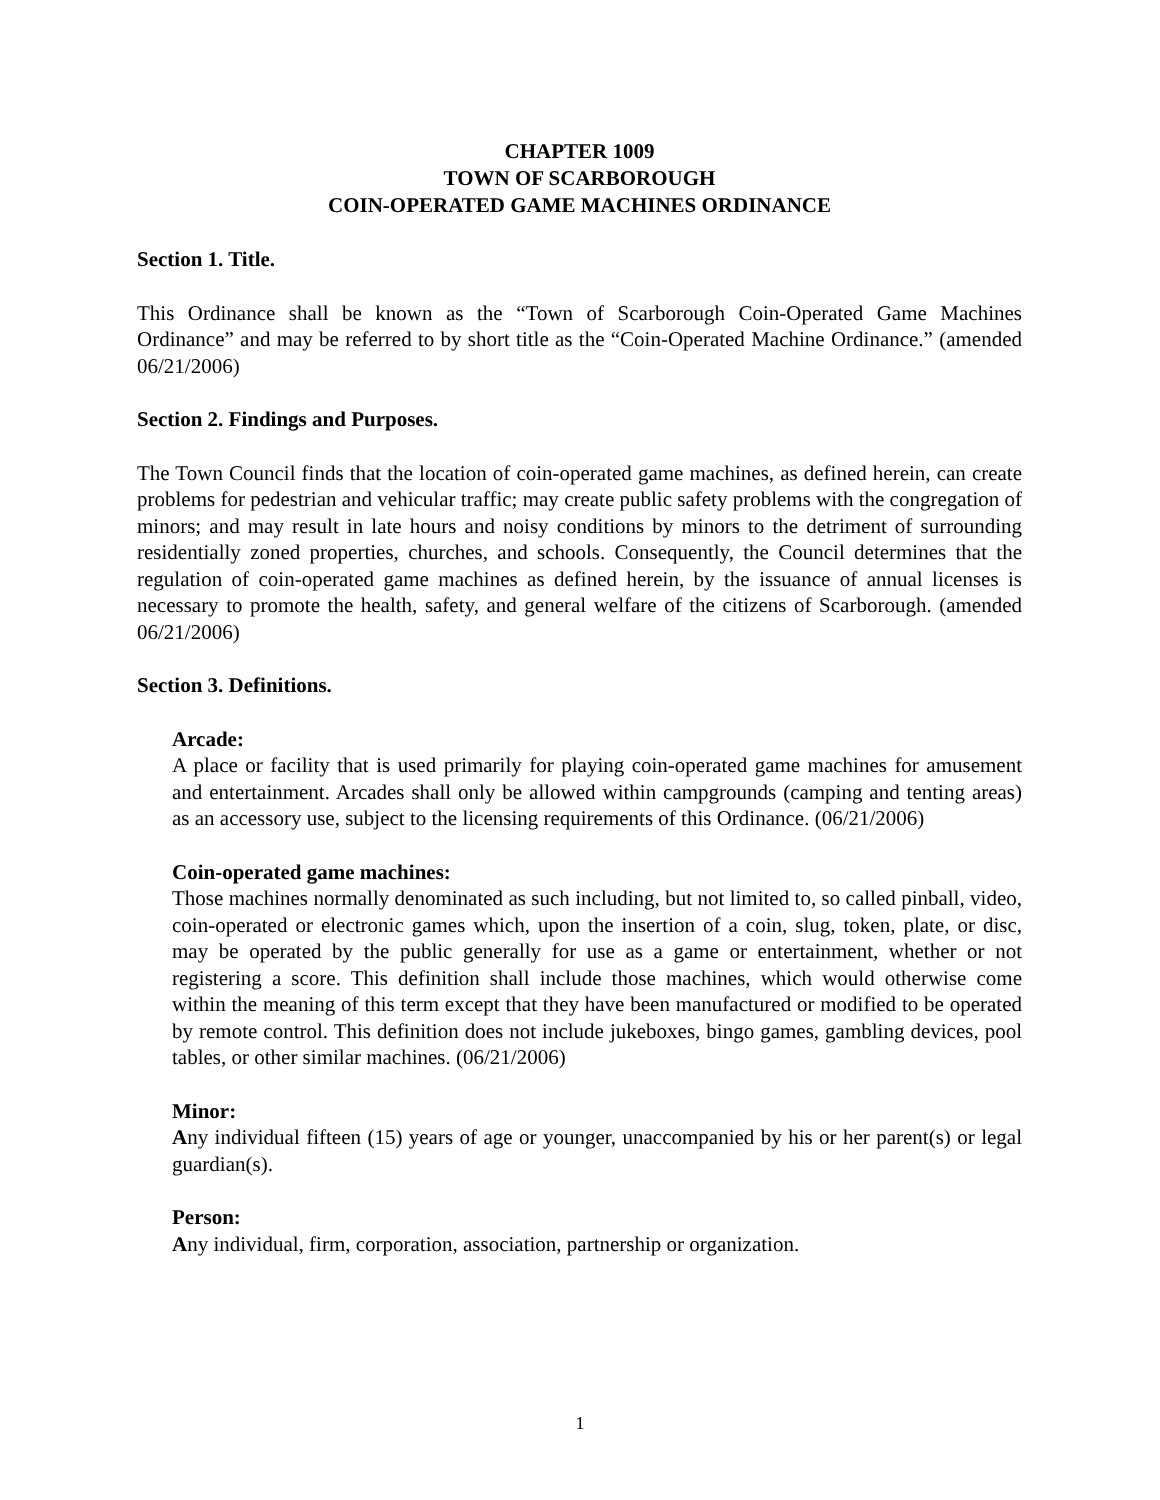CHAPTER 1009
TOWN OF SCARBOROUGH
COIN-OPERATED GAME MACHINES ORDINANCE
Section 1. Title.
This Ordinance shall be known as the “Town of Scarborough Coin-Operated Game Machines Ordinance” and may be referred to by short title as the “Coin-Operated Machine Ordinance.” (amended 06/21/2006)
Section 2. Findings and Purposes.
The Town Council finds that the location of coin-operated game machines, as defined herein, can create problems for pedestrian and vehicular traffic; may create public safety problems with the congregation of minors; and may result in late hours and noisy conditions by minors to the detriment of surrounding residentially zoned properties, churches, and schools. Consequently, the Council determines that the regulation of coin-operated game machines as defined herein, by the issuance of annual licenses is necessary to promote the health, safety, and general welfare of the citizens of Scarborough. (amended 06/21/2006)
Section 3. Definitions.
Arcade:
A place or facility that is used primarily for playing coin-operated game machines for amusement and entertainment. Arcades shall only be allowed within campgrounds (camping and tenting areas) as an accessory use, subject to the licensing requirements of this Ordinance. (06/21/2006)
Coin-operated game machines:
Those machines normally denominated as such including, but not limited to, so called pinball, video, coin-operated or electronic games which, upon the insertion of a coin, slug, token, plate, or disc, may be operated by the public generally for use as a game or entertainment, whether or not registering a score. This definition shall include those machines, which would otherwise come within the meaning of this term except that they have been manufactured or modified to be operated by remote control. This definition does not include jukeboxes, bingo games, gambling devices, pool tables, or other similar machines. (06/21/2006)
Minor:
Any individual fifteen (15) years of age or younger, unaccompanied by his or her parent(s) or legal guardian(s).
Person:
Any individual, firm, corporation, association, partnership or organization.
1